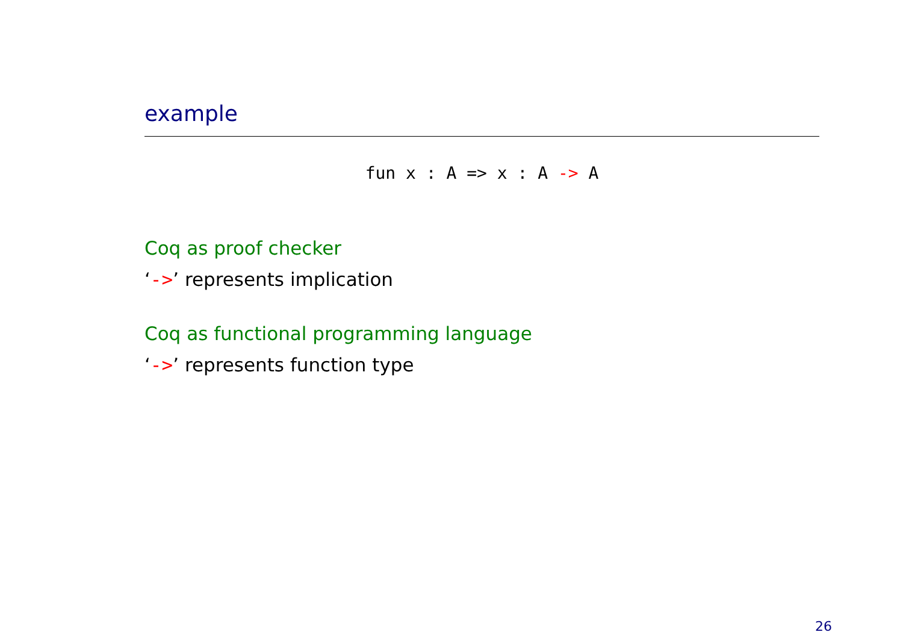example
fun x : A => x : A -> A
Coq as proof checker
‘->’ represents implication
Coq as functional programming language
‘->’ represents function type
26